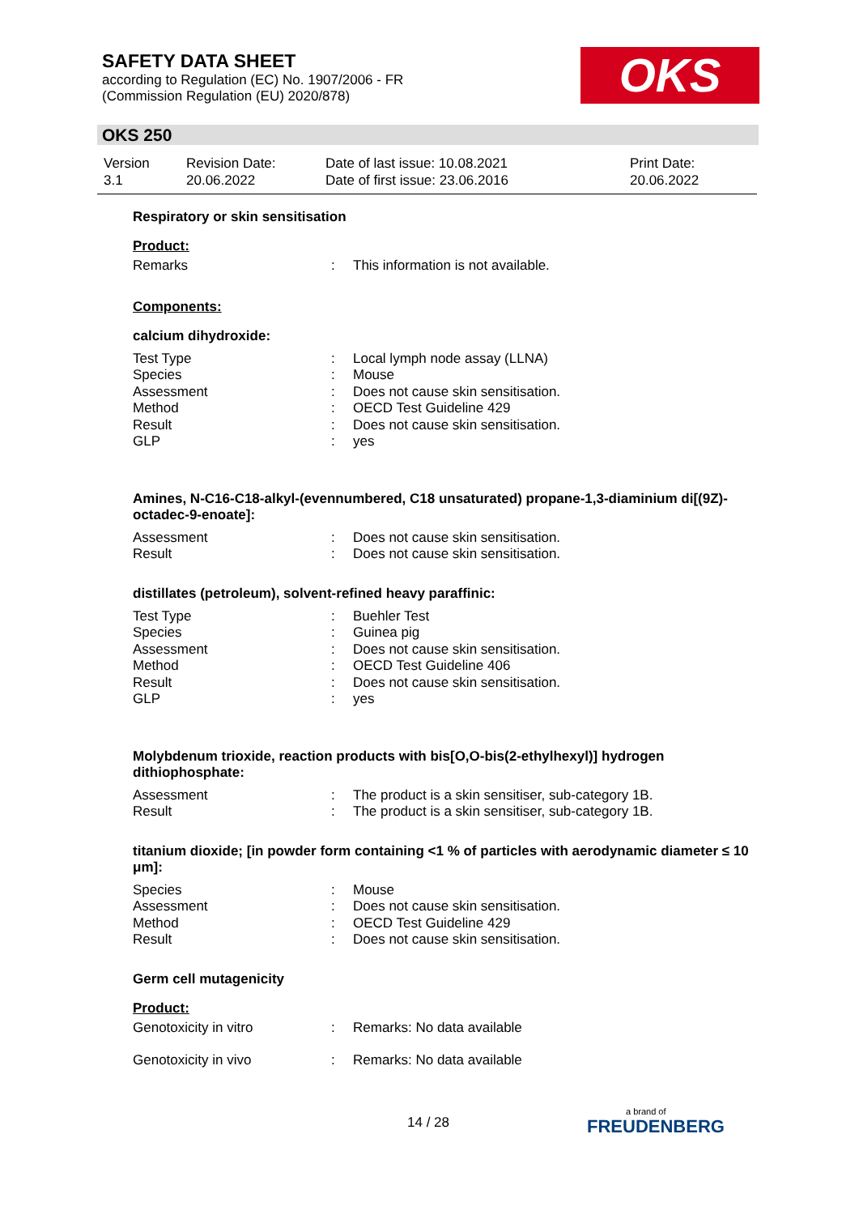SAFETY DATA SHEET
according to Regulation (EC) No. 1907/2006 - FR
(Commission Regulation (EU) 2020/878)
OKS
OKS 250
| Version 3.1 | Revision Date: 20.06.2022 | Date of last issue: 10.08.2021 Date of first issue: 23.06.2016 | Print Date: 20.06.2022 |
Respiratory or skin sensitisation
Product:
| Remarks | : | This information is not available. |
Components:
calcium dihydroxide:
| Test Type | : | Local lymph node assay (LLNA) |
| Species | : | Mouse |
| Assessment | : | Does not cause skin sensitisation. |
| Method | : | OECD Test Guideline 429 |
| Result | : | Does not cause skin sensitisation. |
| GLP | : | yes |
Amines, N-C16-C18-alkyl-(evennumbered, C18 unsaturated) propane-1,3-diaminium di[(9Z)-octadec-9-enoate]:
| Assessment | : | Does not cause skin sensitisation. |
| Result | : | Does not cause skin sensitisation. |
distillates (petroleum), solvent-refined heavy paraffinic:
| Test Type | : | Buehler Test |
| Species | : | Guinea pig |
| Assessment | : | Does not cause skin sensitisation. |
| Method | : | OECD Test Guideline 406 |
| Result | : | Does not cause skin sensitisation. |
| GLP | : | yes |
Molybdenum trioxide, reaction products with bis[O,O-bis(2-ethylhexyl)] hydrogen dithiophosphate:
| Assessment | : | The product is a skin sensitiser, sub-category 1B. |
| Result | : | The product is a skin sensitiser, sub-category 1B. |
titanium dioxide; [in powder form containing <1 % of particles with aerodynamic diameter ≤ 10 μm]:
| Species | : | Mouse |
| Assessment | : | Does not cause skin sensitisation. |
| Method | : | OECD Test Guideline 429 |
| Result | : | Does not cause skin sensitisation. |
Germ cell mutagenicity
Product:
| Genotoxicity in vitro | : | Remarks: No data available |
| Genotoxicity in vivo | : | Remarks: No data available |
14 / 28
a brand of
FREUDENBERG